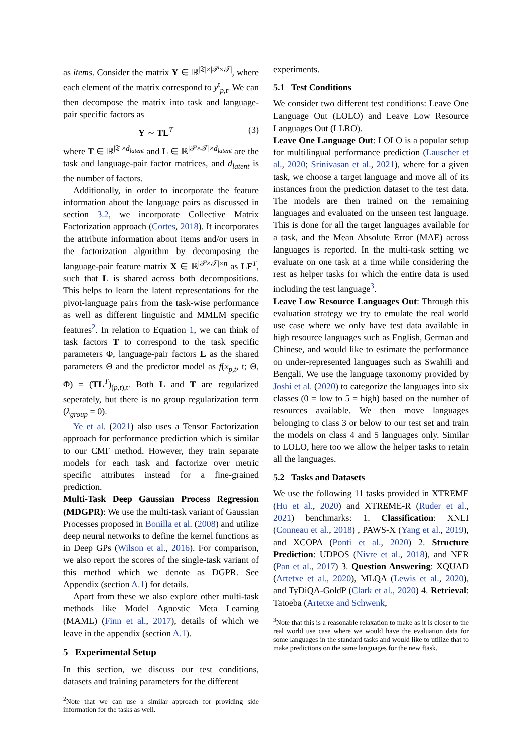as items. Consider the matrix Y ∈ ℝ<sup>|𝔗|×|𝒫×𝒯|</sup>, where each element of the matrix correspond to y<sup>t</sup><sub>p,t</sub>. We can then decompose the matrix into task and language-pair specific factors as
Y ∼ TL<sup>T</sup> (3)
where T ∈ ℝ<sup>|𝔗|×d<sub>latent</sub></sup> and L ∈ ℝ<sup>|𝒫×𝒯|×d<sub>latent</sub></sup> are the task and language-pair factor matrices, and d<sub>latent</sub> is the number of factors.
Additionally, in order to incorporate the feature information about the language pairs as discussed in section 3.2, we incorporate Collective Matrix Factorization approach (Cortes, 2018). It incorporates the attribute information about items and/or users in the factorization algorithm by decomposing the language-pair feature matrix X ∈ ℝ<sup>|𝒫×𝒯|×n</sup> as LF<sup>T</sup>, such that L is shared across both decompositions. This helps to learn the latent representations for the pivot-language pairs from the task-wise performance as well as different linguistic and MMLM specific features<sup>2</sup>. In relation to Equation 1, we can think of task factors T to correspond to the task specific parameters Φ, language-pair factors L as the shared parameters Θ and the predictor model as f(x<sub>p,t</sub>, t; Θ, Φ) = (TL<sup>T</sup>)<sub>(p,t),t</sub>. Both L and T are regularized seperately, but there is no group regularization term (λ<sub>group</sub> = 0).
Ye et al. (2021) also uses a Tensor Factorization approach for performance prediction which is similar to our CMF method. However, they train separate models for each task and factorize over metric specific attributes instead for a fine-grained prediction.
Multi-Task Deep Gaussian Process Regression (MDGPR): We use the multi-task variant of Gaussian Processes proposed in Bonilla et al. (2008) and utilize deep neural networks to define the kernel functions as in Deep GPs (Wilson et al., 2016). For comparison, we also report the scores of the single-task variant of this method which we denote as DGPR. See Appendix (section A.1) for details.
Apart from these we also explore other multi-task methods like Model Agnostic Meta Learning (MAML) (Finn et al., 2017), details of which we leave in the appendix (section A.1).
5 Experimental Setup
In this section, we discuss our test conditions, datasets and training parameters for the different
<sup>2</sup> Note that we can use a similar approach for providing side information for the tasks as well.
experiments.
5.1 Test Conditions
We consider two different test conditions: Leave One Language Out (LOLO) and Leave Low Resource Languages Out (LLRO).
Leave One Language Out: LOLO is a popular setup for multilingual performance prediction (Lauscher et al., 2020; Srinivasan et al., 2021), where for a given task, we choose a target language and move all of its instances from the prediction dataset to the test data. The models are then trained on the remaining languages and evaluated on the unseen test language. This is done for all the target languages available for a task, and the Mean Absolute Error (MAE) across languages is reported. In the multi-task setting we evaluate on one task at a time while considering the rest as helper tasks for which the entire data is used including the test language<sup>3</sup>.
Leave Low Resource Languages Out: Through this evaluation strategy we try to emulate the real world use case where we only have test data available in high resource languages such as English, German and Chinese, and would like to estimate the performance on under-represented languages such as Swahili and Bengali. We use the language taxonomy provided by Joshi et al. (2020) to categorize the languages into six classes (0 = low to 5 = high) based on the number of resources available. We then move languages belonging to class 3 or below to our test set and train the models on class 4 and 5 languages only. Similar to LOLO, here too we allow the helper tasks to retain all the languages.
5.2 Tasks and Datasets
We use the following 11 tasks provided in XTREME (Hu et al., 2020) and XTREME-R (Ruder et al., 2021) benchmarks: 1. Classification: XNLI (Conneau et al., 2018) , PAWS-X (Yang et al., 2019), and XCOPA (Ponti et al., 2020) 2. Structure Prediction: UDPOS (Nivre et al., 2018), and NER (Pan et al., 2017) 3. Question Answering: XQUAD (Artetxe et al., 2020), MLQA (Lewis et al., 2020), and TyDiQA-GoldP (Clark et al., 2020) 4. Retrieval: Tatoeba (Artetxe and Schwenk,
<sup>3</sup> Note that this is a reasonable relaxation to make as it is closer to the real world use case where we would have the evaluation data for some languages in the standard tasks and would like to utilize that to make predictions on the same languages for the new ftask.